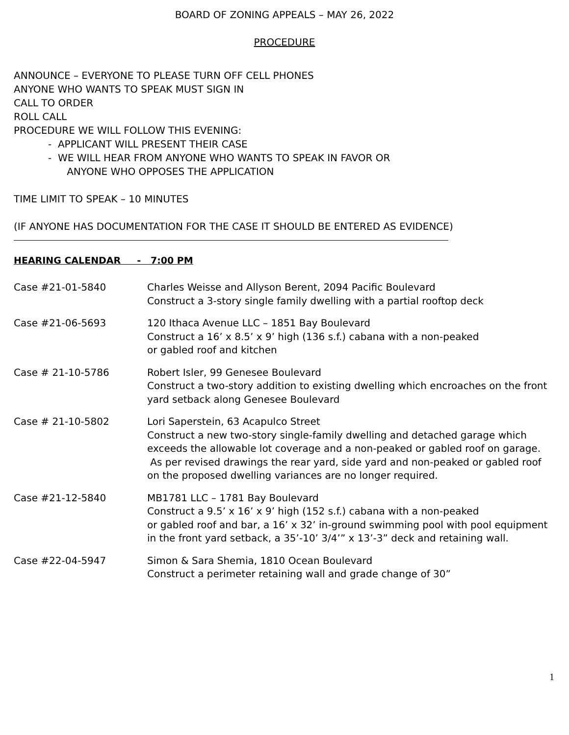BOARD OF ZONING APPEALS – MAY 26, 2022
PROCEDURE
ANNOUNCE – EVERYONE TO PLEASE TURN OFF CELL PHONES
ANYONE WHO WANTS TO SPEAK MUST SIGN IN
CALL TO ORDER
ROLL CALL
PROCEDURE WE WILL FOLLOW THIS EVENING:
- APPLICANT WILL PRESENT THEIR CASE
- WE WILL HEAR FROM ANYONE WHO WANTS TO SPEAK IN FAVOR OR
ANYONE WHO OPPOSES THE APPLICATION
TIME LIMIT TO SPEAK – 10 MINUTES
(IF ANYONE HAS DOCUMENTATION FOR THE CASE IT SHOULD BE ENTERED AS EVIDENCE)
HEARING CALENDAR - 7:00 PM
Case #21-01-5840 Charles Weisse and Allyson Berent, 2094 Pacific Boulevard
Construct a 3-story single family dwelling with a partial rooftop deck
Case #21-06-5693 120 Ithaca Avenue LLC – 1851 Bay Boulevard
Construct a 16’ x 8.5’ x 9’ high (136 s.f.) cabana with a non-peaked
or gabled roof and kitchen
Case # 21-10-5786 Robert Isler, 99 Genesee Boulevard
Construct a two-story addition to existing dwelling which encroaches on the front yard setback along Genesee Boulevard
Case # 21-10-5802 Lori Saperstein, 63 Acapulco Street
Construct a new two-story single-family dwelling and detached garage which exceeds the allowable lot coverage and a non-peaked or gabled roof on garage. As per revised drawings the rear yard, side yard and non-peaked or gabled roof on the proposed dwelling variances are no longer required.
Case #21-12-5840 MB1781 LLC – 1781 Bay Boulevard
Construct a 9.5’ x 16’ x 9’ high (152 s.f.) cabana with a non-peaked
or gabled roof and bar, a 16’ x 32’ in-ground swimming pool with pool equipment in the front yard setback, a 35’-10’ 3/4’” x 13’-3” deck and retaining wall.
Case #22-04-5947 Simon & Sara Shemia, 1810 Ocean Boulevard
Construct a perimeter retaining wall and grade change of 30”
1